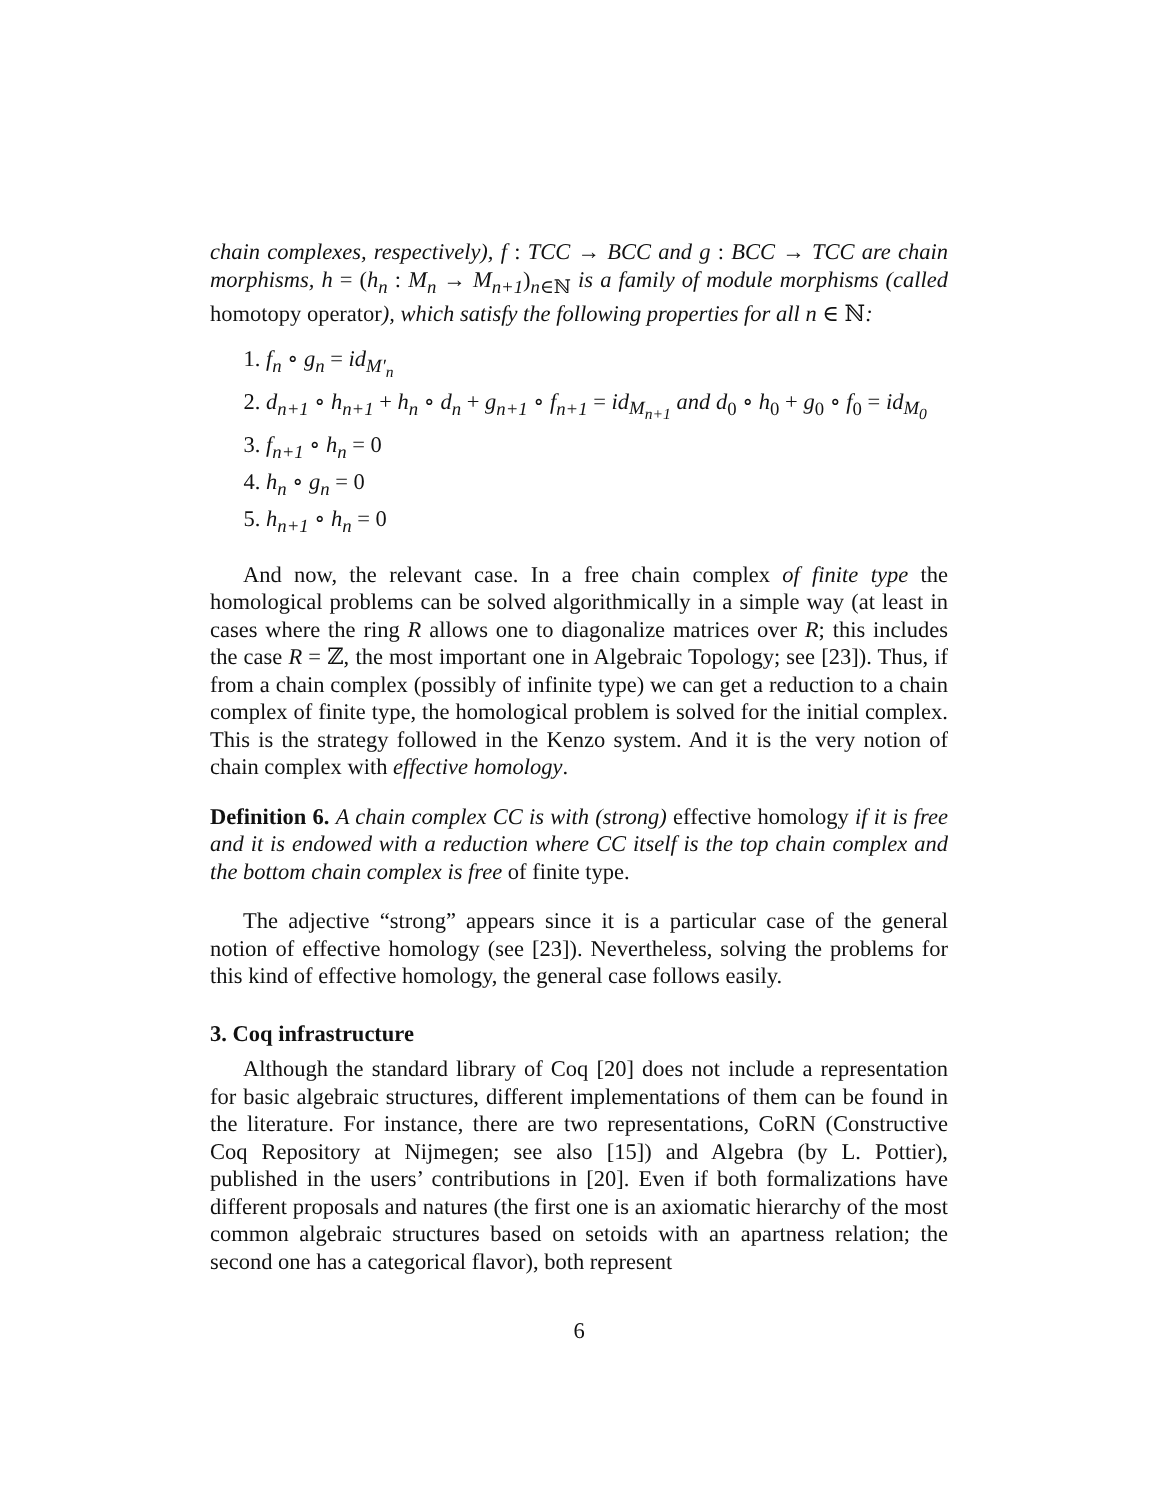chain complexes, respectively), f : TCC → BCC and g : BCC → TCC are chain morphisms, h = (h<sub>n</sub> : M<sub>n</sub> → M<sub>n+1</sub>)<sub>n∈ℕ</sub> is a family of module morphisms (called homotopy operator), which satisfy the following properties for all n ∈ ℕ:
1. f<sub>n</sub> ∘ g<sub>n</sub> = id<sub>M′<sub>n</sub></sub>
2. d<sub>n+1</sub> ∘ h<sub>n+1</sub> + h<sub>n</sub> ∘ d<sub>n</sub> + g<sub>n+1</sub> ∘ f<sub>n+1</sub> = id<sub>M<sub>n+1</sub></sub> and d<sub>0</sub> ∘ h<sub>0</sub> + g<sub>0</sub> ∘ f<sub>0</sub> = id<sub>M<sub>0</sub></sub>
3. f<sub>n+1</sub> ∘ h<sub>n</sub> = 0
4. h<sub>n</sub> ∘ g<sub>n</sub> = 0
5. h<sub>n+1</sub> ∘ h<sub>n</sub> = 0
And now, the relevant case. In a free chain complex of finite type the homological problems can be solved algorithmically in a simple way (at least in cases where the ring R allows one to diagonalize matrices over R; this includes the case R = ℤ, the most important one in Algebraic Topology; see [23]). Thus, if from a chain complex (possibly of infinite type) we can get a reduction to a chain complex of finite type, the homological problem is solved for the initial complex. This is the strategy followed in the Kenzo system. And it is the very notion of chain complex with effective homology.
Definition 6. A chain complex CC is with (strong) effective homology if it is free and it is endowed with a reduction where CC itself is the top chain complex and the bottom chain complex is free of finite type.
The adjective “strong” appears since it is a particular case of the general notion of effective homology (see [23]). Nevertheless, solving the problems for this kind of effective homology, the general case follows easily.
3. Coq infrastructure
Although the standard library of Coq [20] does not include a representation for basic algebraic structures, different implementations of them can be found in the literature. For instance, there are two representations, CoRN (Constructive Coq Repository at Nijmegen; see also [15]) and Algebra (by L. Pottier), published in the users’ contributions in [20]. Even if both formalizations have different proposals and natures (the first one is an axiomatic hierarchy of the most common algebraic structures based on setoids with an apartness relation; the second one has a categorical flavor), both represent
6